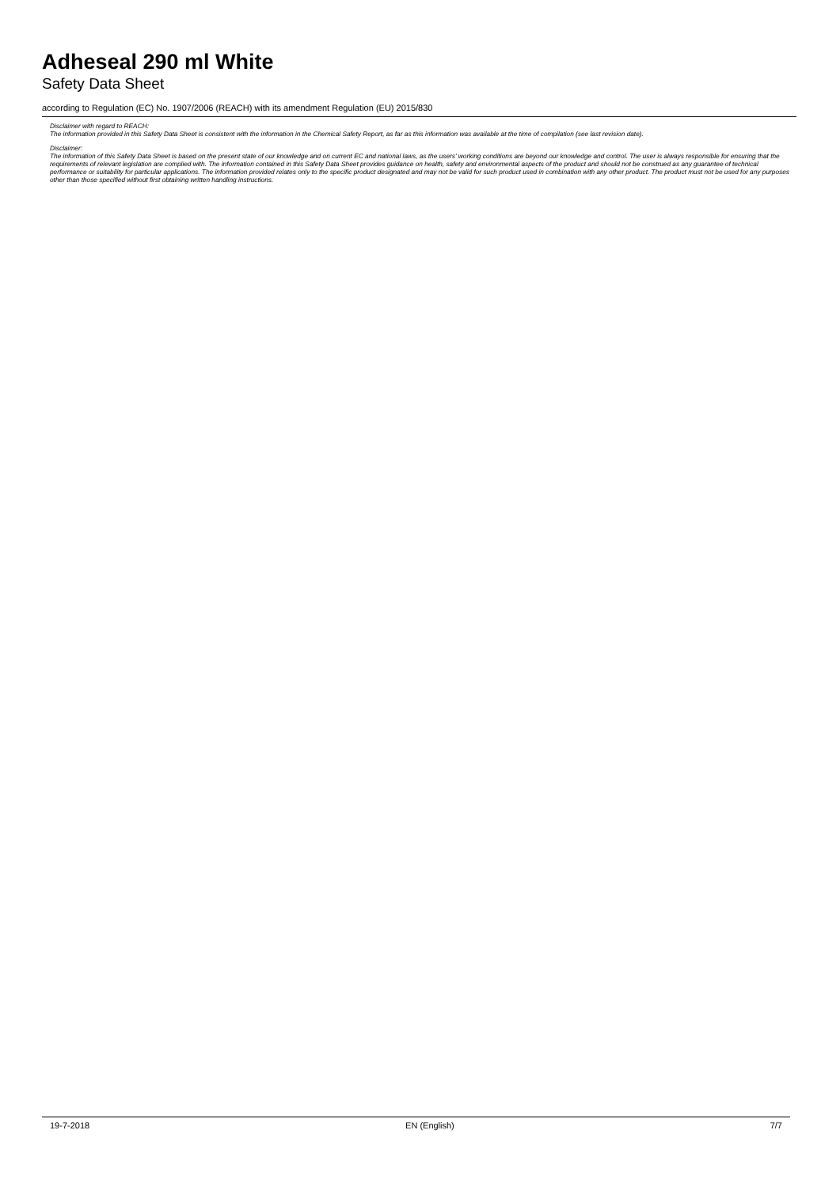Adheseal 290 ml White
Safety Data Sheet
according to Regulation (EC) No. 1907/2006 (REACH) with its amendment Regulation (EU) 2015/830
Disclaimer with regard to REACH:
The information provided in this Safety Data Sheet is consistent with the information in the Chemical Safety Report, as far as this information was available at the time of compilation (see last revision date).
Disclaimer:
The information of this Safety Data Sheet is based on the present state of our knowledge and on current EC and national laws, as the users' working conditions are beyond our knowledge and control. The user is always responsible for ensuring that the requirements of relevant legislation are complied with. The information contained in this Safety Data Sheet provides guidance on health, safety and environmental aspects of the product and should not be construed as any guarantee of technical performance or suitability for particular applications. The information provided relates only to the specific product designated and may not be valid for such product used in combination with any other product. The product must not be used for any purposes other than those specified without first obtaining written handling instructions.
19-7-2018 EN (English) 7/7